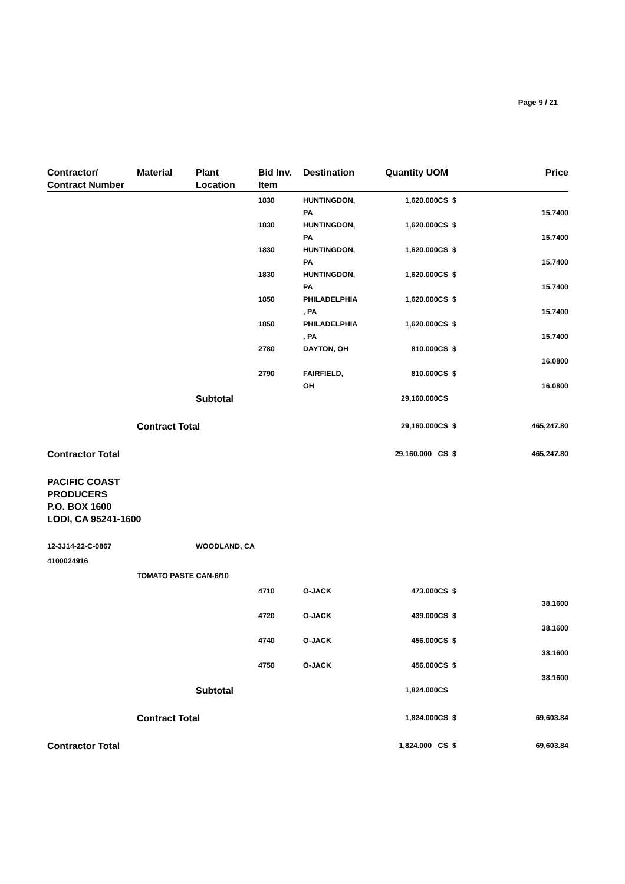Page 9 / 21
| Contractor/ Contract Number | Material | Plant Location | Bid Inv. Item | Destination | Quantity UOM | | Price |
| --- | --- | --- | --- | --- | --- | --- | --- |
| | | | 1830 | HUNTINGDON, PA | 1,620.000CS | $ | 15.7400 |
| | | | 1830 | HUNTINGDON, PA | 1,620.000CS | $ | 15.7400 |
| | | | 1830 | HUNTINGDON, PA | 1,620.000CS | $ | 15.7400 |
| | | | 1830 | HUNTINGDON, PA | 1,620.000CS | $ | 15.7400 |
| | | | 1850 | PHILADELPHIA , PA | 1,620.000CS | $ | 15.7400 |
| | | | 1850 | PHILADELPHIA , PA | 1,620.000CS | $ | 15.7400 |
| | | | 2780 | DAYTON, OH | 810.000CS | $ | 16.0800 |
| | | | 2790 | FAIRFIELD, OH | 810.000CS | $ | 16.0800 |
| | | Subtotal | | | 29,160.000CS | | |
| | Contract Total | | | | 29,160.000CS | $ | 465,247.80 |
| Contractor Total | | | | | 29,160.000 CS | $ | 465,247.80 |
| PACIFIC COAST PRODUCERS P.O. BOX 1600 LODI, CA 95241-1600 | | | | | | | |
| 12-3J14-22-C-0867 | | WOODLAND, CA | | | | | |
| 4100024916 | | | | | | | |
| | TOMATO PASTE CAN-6/10 | | | | | | |
| | | | 4710 | O-JACK | 473.000CS | $ | 38.1600 |
| | | | 4720 | O-JACK | 439.000CS | $ | 38.1600 |
| | | | 4740 | O-JACK | 456.000CS | $ | 38.1600 |
| | | | 4750 | O-JACK | 456.000CS | $ | 38.1600 |
| | | Subtotal | | | 1,824.000CS | | |
| | Contract Total | | | | 1,824.000CS | $ | 69,603.84 |
| Contractor Total | | | | | 1,824.000 CS | $ | 69,603.84 |